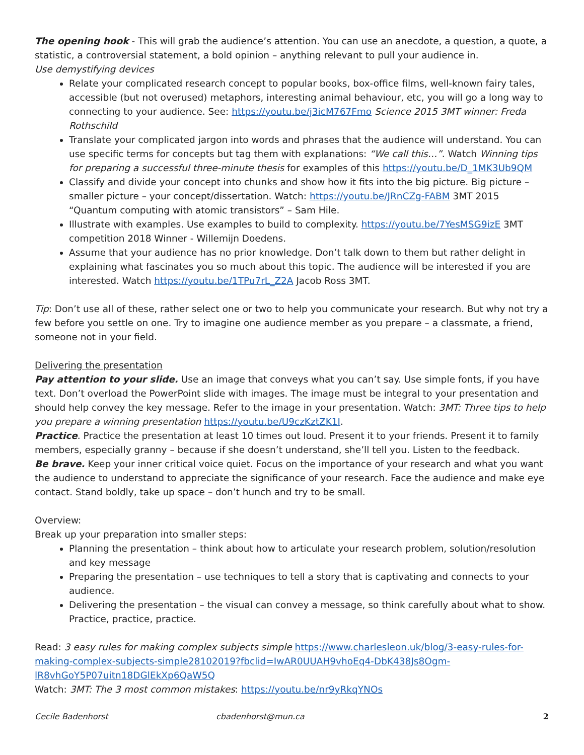The opening hook - This will grab the audience’s attention. You can use an anecdote, a question, a quote, a statistic, a controversial statement, a bold opinion – anything relevant to pull your audience in.
Use demystifying devices
Relate your complicated research concept to popular books, box-office films, well-known fairy tales, accessible (but not overused) metaphors, interesting animal behaviour, etc, you will go a long way to connecting to your audience. See: https://youtu.be/j3icM767Fmo Science 2015 3MT winner: Freda Rothschild
Translate your complicated jargon into words and phrases that the audience will understand. You can use specific terms for concepts but tag them with explanations: “We call this…”. Watch Winning tips for preparing a successful three-minute thesis for examples of this https://youtu.be/D_1MK3Ub9QM
Classify and divide your concept into chunks and show how it fits into the big picture. Big picture – smaller picture – your concept/dissertation. Watch: https://youtu.be/JRnCZg-FABM 3MT 2015 “Quantum computing with atomic transistors” – Sam Hile.
Illustrate with examples. Use examples to build to complexity. https://youtu.be/7YesMSG9izE 3MT competition 2018 Winner - Willemijn Doedens.
Assume that your audience has no prior knowledge. Don’t talk down to them but rather delight in explaining what fascinates you so much about this topic. The audience will be interested if you are interested. Watch https://youtu.be/1TPu7rL_Z2A Jacob Ross 3MT.
Tip: Don’t use all of these, rather select one or two to help you communicate your research. But why not try a few before you settle on one. Try to imagine one audience member as you prepare – a classmate, a friend, someone not in your field.
Delivering the presentation
Pay attention to your slide. Use an image that conveys what you can’t say. Use simple fonts, if you have text. Don’t overload the PowerPoint slide with images. The image must be integral to your presentation and should help convey the key message. Refer to the image in your presentation. Watch: 3MT: Three tips to help you prepare a winning presentation https://youtu.be/U9czKztZK1I.
Practice. Practice the presentation at least 10 times out loud. Present it to your friends. Present it to family members, especially granny – because if she doesn’t understand, she’ll tell you. Listen to the feedback.
Be brave. Keep your inner critical voice quiet. Focus on the importance of your research and what you want the audience to understand to appreciate the significance of your research. Face the audience and make eye contact. Stand boldly, take up space – don’t hunch and try to be small.
Overview:
Break up your preparation into smaller steps:
Planning the presentation – think about how to articulate your research problem, solution/resolution and key message
Preparing the presentation – use techniques to tell a story that is captivating and connects to your audience.
Delivering the presentation – the visual can convey a message, so think carefully about what to show. Practice, practice, practice.
Read: 3 easy rules for making complex subjects simple https://www.charlesleon.uk/blog/3-easy-rules-for-making-complex-subjects-simple28102019?fbclid=IwAR0UUAH9vhoEq4-DbK438Js8Ogm-lR8vhGoY5P07uitn18DGlEkXp6QaW5Q
Watch: 3MT: The 3 most common mistakes: https://youtu.be/nr9yRkqYNOs
Cecile Badenhorst cbadenhorst@mun.ca 2